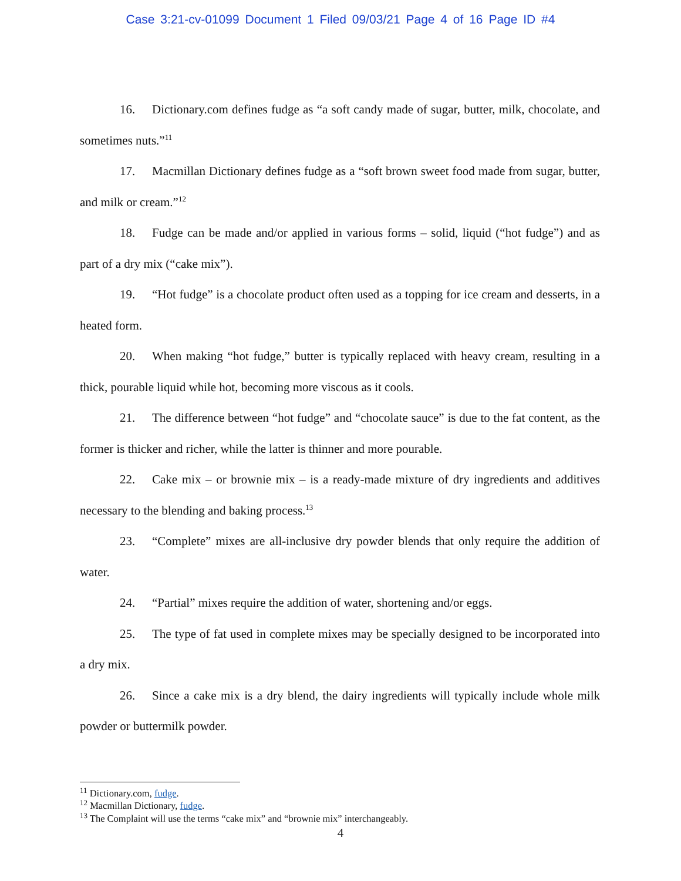Case 3:21-cv-01099 Document 1 Filed 09/03/21 Page 4 of 16 Page ID #4
16. Dictionary.com defines fudge as “a soft candy made of sugar, butter, milk, chocolate, and sometimes nuts.”<sup>11</sup>
17. Macmillan Dictionary defines fudge as a “soft brown sweet food made from sugar, butter, and milk or cream.”<sup>12</sup>
18. Fudge can be made and/or applied in various forms – solid, liquid (“hot fudge”) and as part of a dry mix (“cake mix”).
19. “Hot fudge” is a chocolate product often used as a topping for ice cream and desserts, in a heated form.
20. When making “hot fudge,” butter is typically replaced with heavy cream, resulting in a thick, pourable liquid while hot, becoming more viscous as it cools.
21. The difference between “hot fudge” and “chocolate sauce” is due to the fat content, as the former is thicker and richer, while the latter is thinner and more pourable.
22. Cake mix – or brownie mix – is a ready-made mixture of dry ingredients and additives necessary to the blending and baking process.<sup>13</sup>
23. “Complete” mixes are all-inclusive dry powder blends that only require the addition of water.
24. “Partial” mixes require the addition of water, shortening and/or eggs.
25. The type of fat used in complete mixes may be specially designed to be incorporated into a dry mix.
26. Since a cake mix is a dry blend, the dairy ingredients will typically include whole milk powder or buttermilk powder.
<sup>11</sup> Dictionary.com, fudge.
<sup>12</sup> Macmillan Dictionary, fudge.
<sup>13</sup> The Complaint will use the terms “cake mix” and “brownie mix” interchangeably.
4